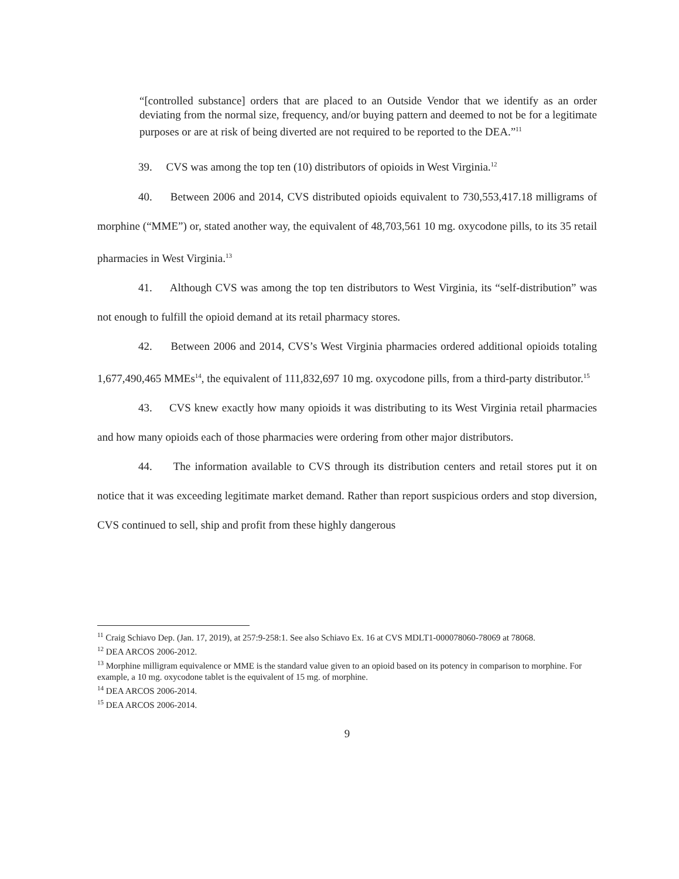“[controlled substance] orders that are placed to an Outside Vendor that we identify as an order deviating from the normal size, frequency, and/or buying pattern and deemed to not be for a legitimate purposes or are at risk of being diverted are not required to be reported to the DEA.”<sup>11</sup>
39. CVS was among the top ten (10) distributors of opioids in West Virginia.<sup>12</sup>
40. Between 2006 and 2014, CVS distributed opioids equivalent to 730,553,417.18 milligrams of morphine (“MME”) or, stated another way, the equivalent of 48,703,561 10 mg. oxycodone pills, to its 35 retail pharmacies in West Virginia.<sup>13</sup>
41. Although CVS was among the top ten distributors to West Virginia, its “self-distribution” was not enough to fulfill the opioid demand at its retail pharmacy stores.
42. Between 2006 and 2014, CVS’s West Virginia pharmacies ordered additional opioids totaling 1,677,490,465 MMEs<sup>14</sup>, the equivalent of 111,832,697 10 mg. oxycodone pills, from a third-party distributor.<sup>15</sup>
43. CVS knew exactly how many opioids it was distributing to its West Virginia retail pharmacies and how many opioids each of those pharmacies were ordering from other major distributors.
44. The information available to CVS through its distribution centers and retail stores put it on notice that it was exceeding legitimate market demand. Rather than report suspicious orders and stop diversion, CVS continued to sell, ship and profit from these highly dangerous
<sup>11</sup> Craig Schiavo Dep. (Jan. 17, 2019), at 257:9-258:1. See also Schiavo Ex. 16 at CVS MDLT1-000078060-78069 at 78068.
<sup>12</sup> DEA ARCOS 2006-2012.
<sup>13</sup> Morphine milligram equivalence or MME is the standard value given to an opioid based on its potency in comparison to morphine. For example, a 10 mg. oxycodone tablet is the equivalent of 15 mg. of morphine.
<sup>14</sup> DEA ARCOS 2006-2014.
<sup>15</sup> DEA ARCOS 2006-2014.
9